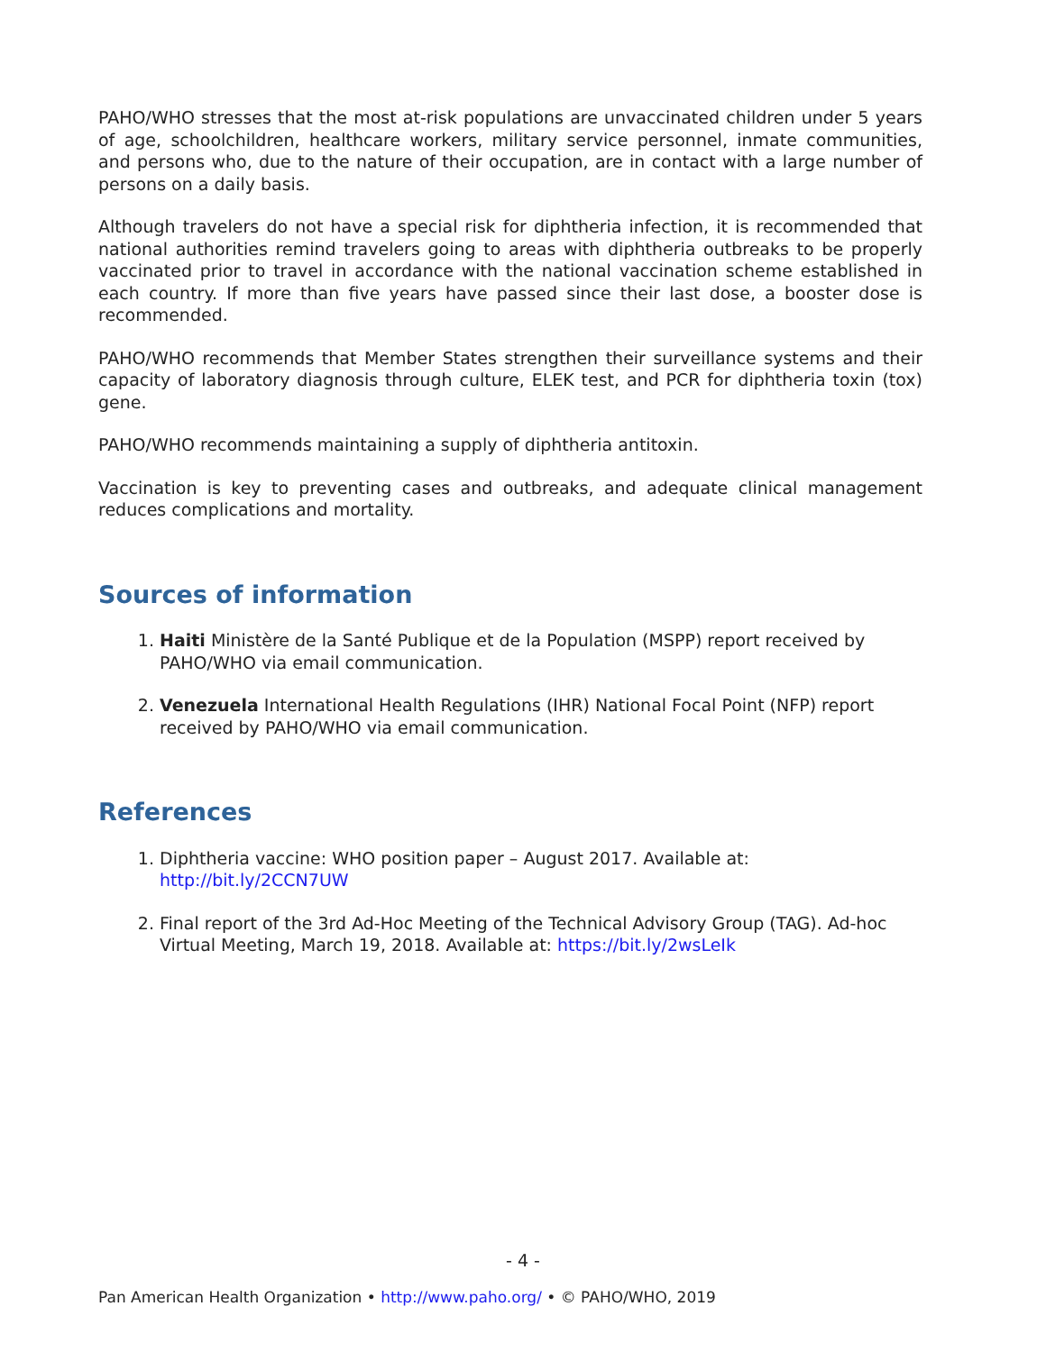PAHO/WHO stresses that the most at-risk populations are unvaccinated children under 5 years of age, schoolchildren, healthcare workers, military service personnel, inmate communities, and persons who, due to the nature of their occupation, are in contact with a large number of persons on a daily basis.
Although travelers do not have a special risk for diphtheria infection, it is recommended that national authorities remind travelers going to areas with diphtheria outbreaks to be properly vaccinated prior to travel in accordance with the national vaccination scheme established in each country. If more than five years have passed since their last dose, a booster dose is recommended.
PAHO/WHO recommends that Member States strengthen their surveillance systems and their capacity of laboratory diagnosis through culture, ELEK test, and PCR for diphtheria toxin (tox) gene.
PAHO/WHO recommends maintaining a supply of diphtheria antitoxin.
Vaccination is key to preventing cases and outbreaks, and adequate clinical management reduces complications and mortality.
Sources of information
1. Haiti Ministère de la Santé Publique et de la Population (MSPP) report received by PAHO/WHO via email communication.
2. Venezuela International Health Regulations (IHR) National Focal Point (NFP) report received by PAHO/WHO via email communication.
References
1. Diphtheria vaccine: WHO position paper – August 2017. Available at: http://bit.ly/2CCN7UW
2. Final report of the 3rd Ad-Hoc Meeting of the Technical Advisory Group (TAG). Ad-hoc Virtual Meeting, March 19, 2018. Available at: https://bit.ly/2wsLeIk
- 4 -
Pan American Health Organization • http://www.paho.org/ • © PAHO/WHO, 2019